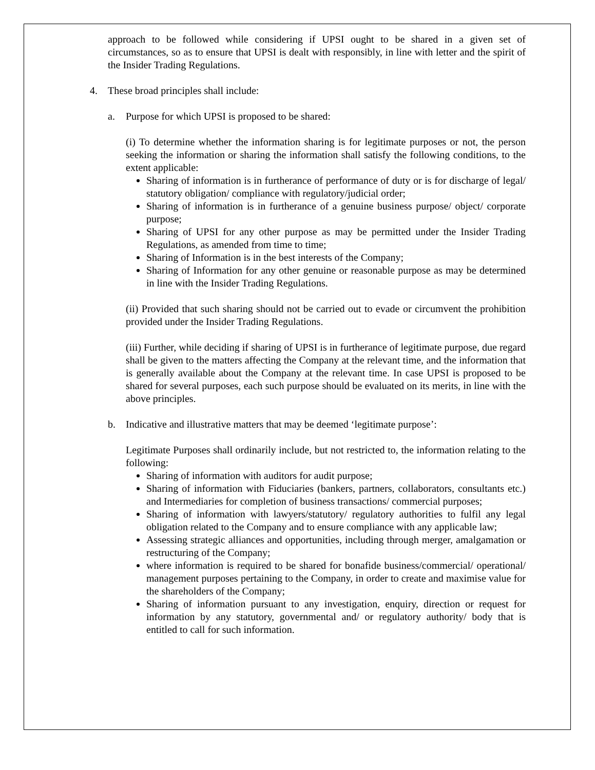approach to be followed while considering if UPSI ought to be shared in a given set of circumstances, so as to ensure that UPSI is dealt with responsibly, in line with letter and the spirit of the Insider Trading Regulations.
4. These broad principles shall include:
a. Purpose for which UPSI is proposed to be shared:
(i) To determine whether the information sharing is for legitimate purposes or not, the person seeking the information or sharing the information shall satisfy the following conditions, to the extent applicable:
Sharing of information is in furtherance of performance of duty or is for discharge of legal/ statutory obligation/ compliance with regulatory/judicial order;
Sharing of information is in furtherance of a genuine business purpose/ object/ corporate purpose;
Sharing of UPSI for any other purpose as may be permitted under the Insider Trading Regulations, as amended from time to time;
Sharing of Information is in the best interests of the Company;
Sharing of Information for any other genuine or reasonable purpose as may be determined in line with the Insider Trading Regulations.
(ii) Provided that such sharing should not be carried out to evade or circumvent the prohibition provided under the Insider Trading Regulations.
(iii) Further, while deciding if sharing of UPSI is in furtherance of legitimate purpose, due regard shall be given to the matters affecting the Company at the relevant time, and the information that is generally available about the Company at the relevant time. In case UPSI is proposed to be shared for several purposes, each such purpose should be evaluated on its merits, in line with the above principles.
b. Indicative and illustrative matters that may be deemed ‘legitimate purpose’:
Legitimate Purposes shall ordinarily include, but not restricted to, the information relating to the following:
Sharing of information with auditors for audit purpose;
Sharing of information with Fiduciaries (bankers, partners, collaborators, consultants etc.) and Intermediaries for completion of business transactions/ commercial purposes;
Sharing of information with lawyers/statutory/ regulatory authorities to fulfil any legal obligation related to the Company and to ensure compliance with any applicable law;
Assessing strategic alliances and opportunities, including through merger, amalgamation or restructuring of the Company;
where information is required to be shared for bonafide business/commercial/ operational/ management purposes pertaining to the Company, in order to create and maximise value for the shareholders of the Company;
Sharing of information pursuant to any investigation, enquiry, direction or request for information by any statutory, governmental and/ or regulatory authority/ body that is entitled to call for such information.